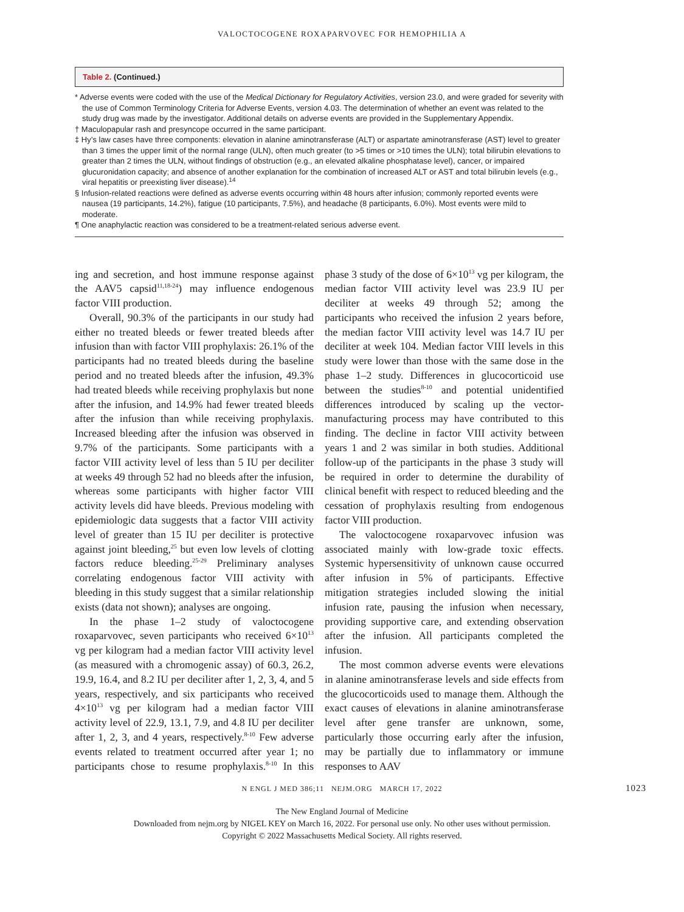VALOCTOCOGENE ROXAPARVOVEC FOR HEMOPHILIA A
Table 2. (Continued.)
* Adverse events were coded with the use of the Medical Dictionary for Regulatory Activities, version 23.0, and were graded for severity with the use of Common Terminology Criteria for Adverse Events, version 4.03. The determination of whether an event was related to the study drug was made by the investigator. Additional details on adverse events are provided in the Supplementary Appendix.
† Maculopapular rash and presyncope occurred in the same participant.
‡ Hy’s law cases have three components: elevation in alanine aminotransferase (ALT) or aspartate aminotransferase (AST) level to greater than 3 times the upper limit of the normal range (ULN), often much greater (to >5 times or >10 times the ULN); total bilirubin elevations to greater than 2 times the ULN, without findings of obstruction (e.g., an elevated alkaline phosphatase level), cancer, or impaired glucuronidation capacity; and absence of another explanation for the combination of increased ALT or AST and total bilirubin levels (e.g., viral hepatitis or preexisting liver disease).<sup>14</sup>
§ Infusion-related reactions were defined as adverse events occurring within 48 hours after infusion; commonly reported events were nausea (19 participants, 14.2%), fatigue (10 participants, 7.5%), and headache (8 participants, 6.0%). Most events were mild to moderate.
¶ One anaphylactic reaction was considered to be a treatment-related serious adverse event.
ing and secretion, and host immune response against the AAV5 capsid<sup>11,18-24</sup>) may influence endogenous factor VIII production.
Overall, 90.3% of the participants in our study had either no treated bleeds or fewer treated bleeds after infusion than with factor VIII prophylaxis: 26.1% of the participants had no treated bleeds during the baseline period and no treated bleeds after the infusion, 49.3% had treated bleeds while receiving prophylaxis but none after the infusion, and 14.9% had fewer treated bleeds after the infusion than while receiving prophylaxis. Increased bleeding after the infusion was observed in 9.7% of the participants. Some participants with a factor VIII activity level of less than 5 IU per deciliter at weeks 49 through 52 had no bleeds after the infusion, whereas some participants with higher factor VIII activity levels did have bleeds. Previous modeling with epidemiologic data suggests that a factor VIII activity level of greater than 15 IU per deciliter is protective against joint bleeding,<sup>25</sup> but even low levels of clotting factors reduce bleeding.<sup>25-29</sup> Preliminary analyses correlating endogenous factor VIII activity with bleeding in this study suggest that a similar relationship exists (data not shown); analyses are ongoing.
In the phase 1–2 study of valoctocogene roxaparvovec, seven participants who received 6×10<sup>13</sup> vg per kilogram had a median factor VIII activity level (as measured with a chromogenic assay) of 60.3, 26.2, 19.9, 16.4, and 8.2 IU per deciliter after 1, 2, 3, 4, and 5 years, respectively, and six participants who received 4×10<sup>13</sup> vg per kilogram had a median factor VIII activity level of 22.9, 13.1, 7.9, and 4.8 IU per deciliter after 1, 2, 3, and 4 years, respectively.<sup>8-10</sup> Few adverse events related to treatment occurred after year 1; no participants chose to resume prophylaxis.<sup>8-10</sup> In this phase 3 study of the dose of 6×10<sup>13</sup> vg per kilogram, the median factor VIII activity level was 23.9 IU per deciliter at weeks 49 through 52; among the participants who received the infusion 2 years before, the median factor VIII activity level was 14.7 IU per deciliter at week 104. Median factor VIII levels in this study were lower than those with the same dose in the phase 1–2 study. Differences in glucocorticoid use between the studies<sup>8-10</sup> and potential unidentified differences introduced by scaling up the vector-manufacturing process may have contributed to this finding. The decline in factor VIII activity between years 1 and 2 was similar in both studies. Additional follow-up of the participants in the phase 3 study will be required in order to determine the durability of clinical benefit with respect to reduced bleeding and the cessation of prophylaxis resulting from endogenous factor VIII production.
The valoctocogene roxaparvovec infusion was associated mainly with low-grade toxic effects. Systemic hypersensitivity of unknown cause occurred after infusion in 5% of participants. Effective mitigation strategies included slowing the initial infusion rate, pausing the infusion when necessary, providing supportive care, and extending observation after the infusion. All participants completed the infusion.
The most common adverse events were elevations in alanine aminotransferase levels and side effects from the glucocorticoids used to manage them. Although the exact causes of elevations in alanine aminotransferase level after gene transfer are unknown, some, particularly those occurring early after the infusion, may be partially due to inflammatory or immune responses to AAV
N ENGL J MED 386;11 NEJM.ORG MARCH 17, 2022 1023
The New England Journal of Medicine
Downloaded from nejm.org by NIGEL KEY on March 16, 2022. For personal use only. No other uses without permission.
Copyright © 2022 Massachusetts Medical Society. All rights reserved.